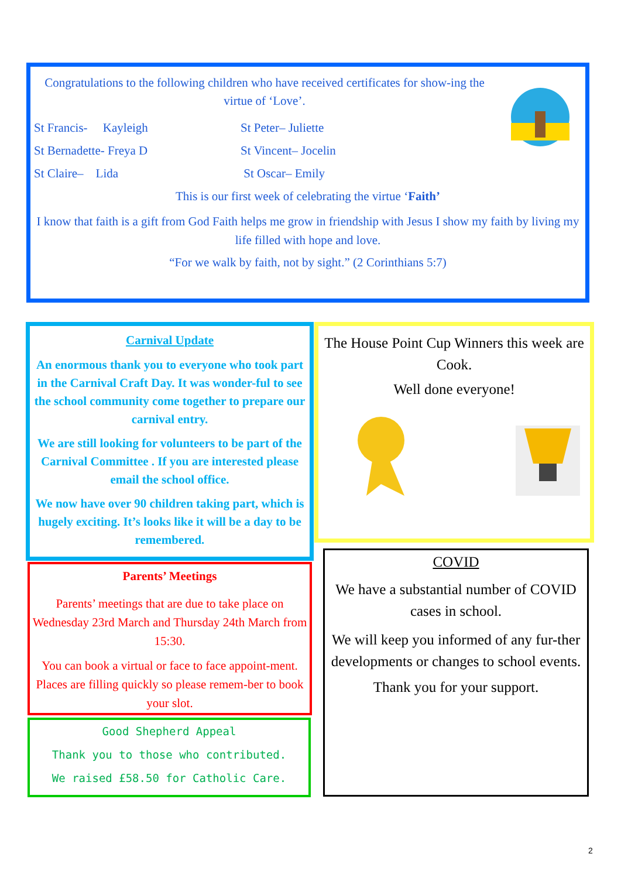Congratulations to the following children who have received certificates for show-ing the virtue of ‘Love’.
St Francis- Kayleigh St Peter– Juliette
St Bernadette- Freya D St Vincent– Jocelin
St Claire– Lida St Oscar– Emily
This is our first week of celebrating the virtue ‘Faith’
I know that faith is a gift from God Faith helps me grow in friendship with Jesus I show my faith by living my life filled with hope and love.
“For we walk by faith, not by sight.” (2 Corinthians 5:7)
Carnival Update
An enormous thank you to everyone who took part in the Carnival Craft Day. It was wonder-ful to see the school community come together to prepare our carnival entry.
We are still looking for volunteers to be part of the Carnival Committee . If you are interested please email the school office.
We now have over 90 children taking part, which is hugely exciting. It’s looks like it will be a day to be remembered.
The House Point Cup Winners this week are Cook.
Well done everyone!
Parents’ Meetings
Parents’ meetings that are due to take place on Wednesday 23rd March and Thursday 24th March from 15:30.
You can book a virtual or face to face appoint-ment. Places are filling quickly so please remem-ber to book your slot.
Good Shepherd Appeal
Thank you to those who contributed.
We raised £58.50 for Catholic Care.
COVID
We have a substantial number of COVID cases in school.
We will keep you informed of any fur-ther developments or changes to school events.
Thank you for your support.
2